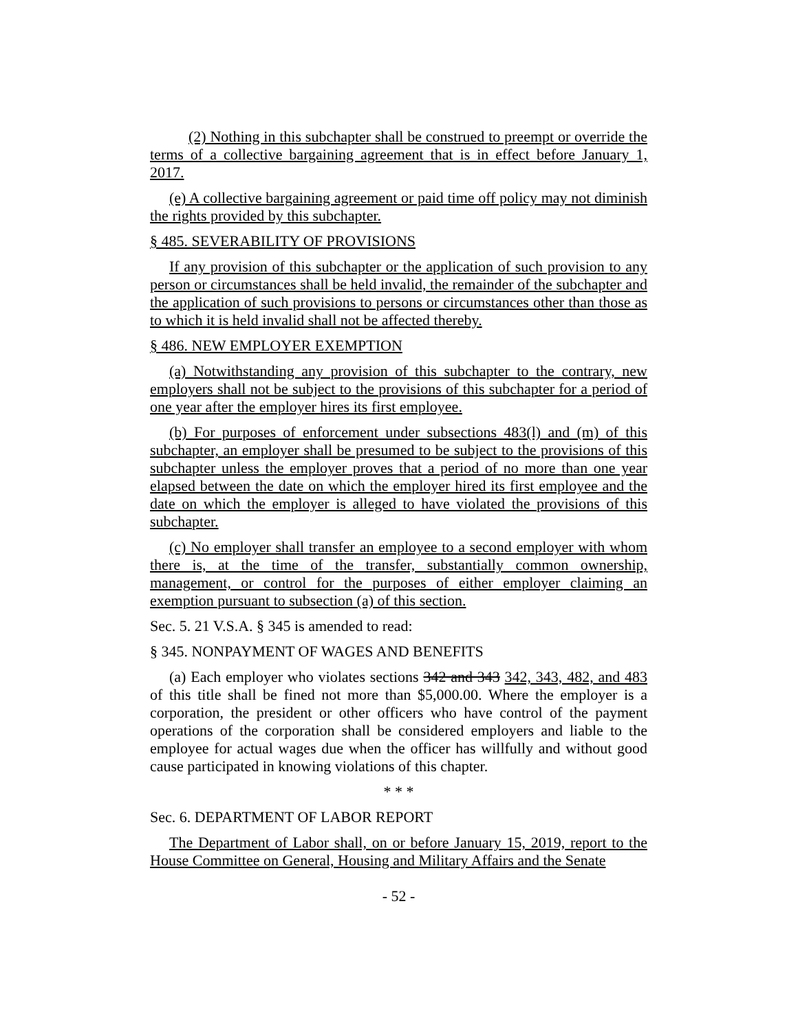(2) Nothing in this subchapter shall be construed to preempt or override the terms of a collective bargaining agreement that is in effect before January 1, 2017.
(e) A collective bargaining agreement or paid time off policy may not diminish the rights provided by this subchapter.
§ 485. SEVERABILITY OF PROVISIONS
If any provision of this subchapter or the application of such provision to any person or circumstances shall be held invalid, the remainder of the subchapter and the application of such provisions to persons or circumstances other than those as to which it is held invalid shall not be affected thereby.
§ 486. NEW EMPLOYER EXEMPTION
(a) Notwithstanding any provision of this subchapter to the contrary, new employers shall not be subject to the provisions of this subchapter for a period of one year after the employer hires its first employee.
(b) For purposes of enforcement under subsections 483(l) and (m) of this subchapter, an employer shall be presumed to be subject to the provisions of this subchapter unless the employer proves that a period of no more than one year elapsed between the date on which the employer hired its first employee and the date on which the employer is alleged to have violated the provisions of this subchapter.
(c) No employer shall transfer an employee to a second employer with whom there is, at the time of the transfer, substantially common ownership, management, or control for the purposes of either employer claiming an exemption pursuant to subsection (a) of this section.
Sec. 5. 21 V.S.A. § 345 is amended to read:
§ 345. NONPAYMENT OF WAGES AND BENEFITS
(a) Each employer who violates sections 342 and 343 342, 343, 482, and 483 of this title shall be fined not more than $5,000.00. Where the employer is a corporation, the president or other officers who have control of the payment operations of the corporation shall be considered employers and liable to the employee for actual wages due when the officer has willfully and without good cause participated in knowing violations of this chapter.
* * *
Sec. 6. DEPARTMENT OF LABOR REPORT
The Department of Labor shall, on or before January 15, 2019, report to the House Committee on General, Housing and Military Affairs and the Senate
- 52 -